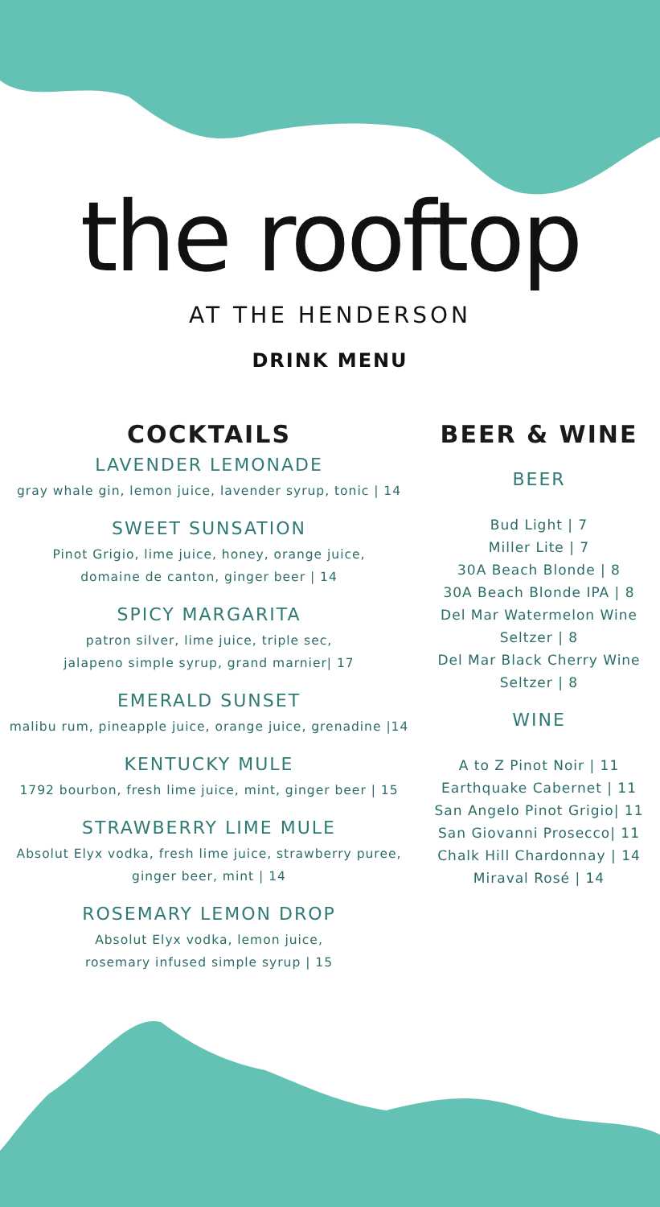the rooftop
AT THE HENDERSON
DRINK MENU
COCKTAILS
LAVENDER LEMONADE
gray whale gin, lemon juice, lavender syrup, tonic | 14
SWEET SUNSATION
Pinot Grigio, lime juice, honey, orange juice,
domaine de canton, ginger beer | 14
SPICY MARGARITA
patron silver, lime juice, triple sec,
jalapeno simple syrup, grand marnier| 17
EMERALD SUNSET
malibu rum, pineapple juice, orange juice, grenadine |14
KENTUCKY MULE
1792 bourbon, fresh lime juice, mint, ginger beer | 15
STRAWBERRY LIME MULE
Absolut Elyx vodka, fresh lime juice, strawberry puree,
ginger beer, mint | 14
ROSEMARY LEMON DROP
Absolut Elyx vodka, lemon juice,
rosemary infused simple syrup | 15
BEER & WINE
BEER
Bud Light | 7
Miller Lite | 7
30A Beach Blonde | 8
30A Beach Blonde IPA | 8
Del Mar Watermelon Wine Seltzer | 8
Del Mar Black Cherry Wine Seltzer | 8
WINE
A to Z Pinot Noir | 11
Earthquake Cabernet | 11
San Angelo Pinot Grigio| 11
San Giovanni Prosecco| 11
Chalk Hill Chardonnay | 14
Miraval Rosé | 14